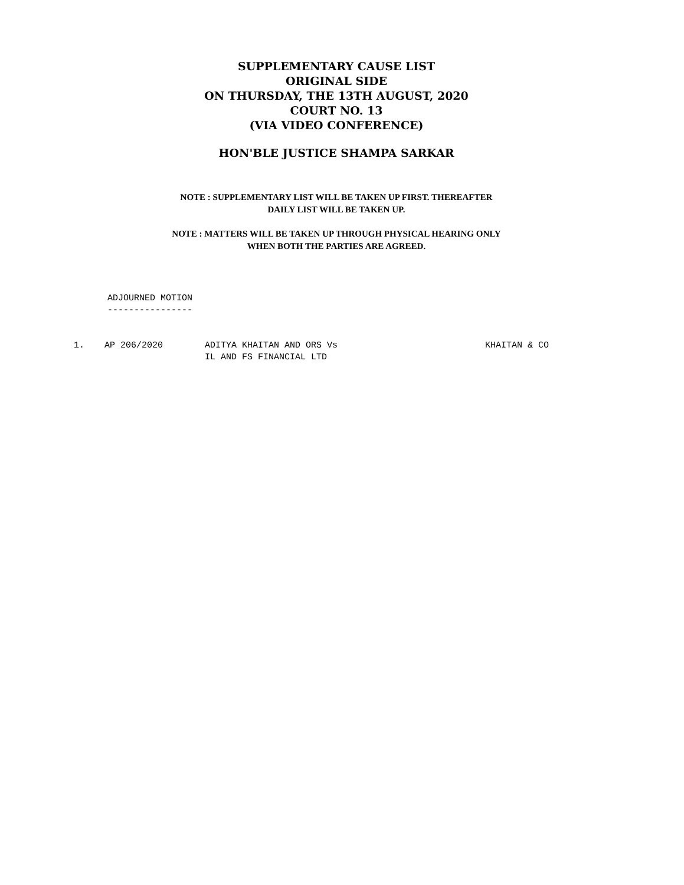SUPPLEMENTARY CAUSE LIST
ORIGINAL SIDE
ON THURSDAY, THE 13TH AUGUST, 2020
COURT NO. 13
(VIA VIDEO CONFERENCE)
HON'BLE JUSTICE SHAMPA SARKAR
NOTE : SUPPLEMENTARY LIST WILL BE TAKEN UP FIRST. THEREAFTER
DAILY LIST WILL BE TAKEN UP.
NOTE : MATTERS WILL BE TAKEN UP THROUGH PHYSICAL HEARING ONLY
WHEN BOTH THE PARTIES ARE AGREED.
ADJOURNED MOTION
----------------
| 1. | AP 206/2020 | ADITYA KHAITAN AND ORS Vs IL AND FS FINANCIAL LTD | KHAITAN & CO |